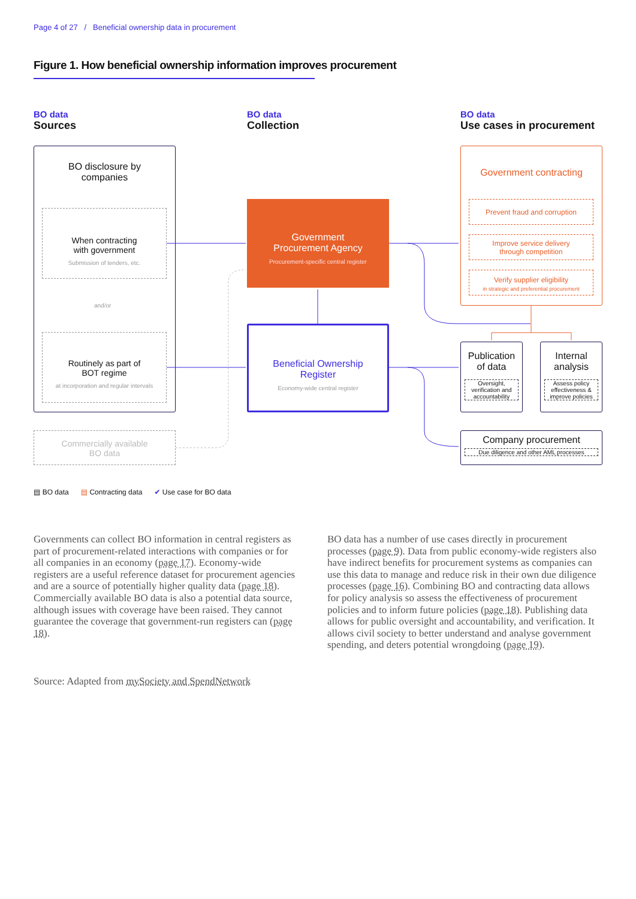Page 4 of 27 / Beneficial ownership data in procurement
Figure 1. How beneficial ownership information improves procurement
BO data
Sources
BO data
Collection
BO data
Use cases in procurement
BO disclosure by
companies
When contracting
with government
Submission of tenders, etc.
and/or
Routinely as part of
BOT regime
at incorporation and regular intervals
Commercially available
BO data
Government
Procurement Agency
Procurement-specific central register
Beneficial Ownership
Register
Economy-wide central register
Government contracting
Prevent fraud and corruption
Improve service delivery
through competition
Verify supplier eligibility
in strategic and preferential procurement
Publication
of data
Oversight, verification and accountability
Internal
analysis
Assess policy effectiveness & improve policies
Company procurement
Due diligence and other AML processes
▤ BO data ▤ Contracting data ✔ Use case for BO data
Governments can collect BO information in central registers as part of procurement-related interactions with companies or for all companies in an economy (page 17). Economy-wide registers are a useful reference dataset for procurement agencies and are a source of potentially higher quality data (page 18). Commercially available BO data is also a potential data source, although issues with coverage have been raised. They cannot guarantee the coverage that government-run registers can (page 18).
BO data has a number of use cases directly in procurement processes (page 9). Data from public economy-wide registers also have indirect benefits for procurement systems as companies can use this data to manage and reduce risk in their own due diligence processes (page 16). Combining BO and contracting data allows for policy analysis so assess the effectiveness of procurement policies and to inform future policies (page 18). Publishing data allows for public oversight and accountability, and verification. It allows civil society to better understand and analyse government spending, and deters potential wrongdoing (page 19).
Source: Adapted from mySociety and SpendNetwork